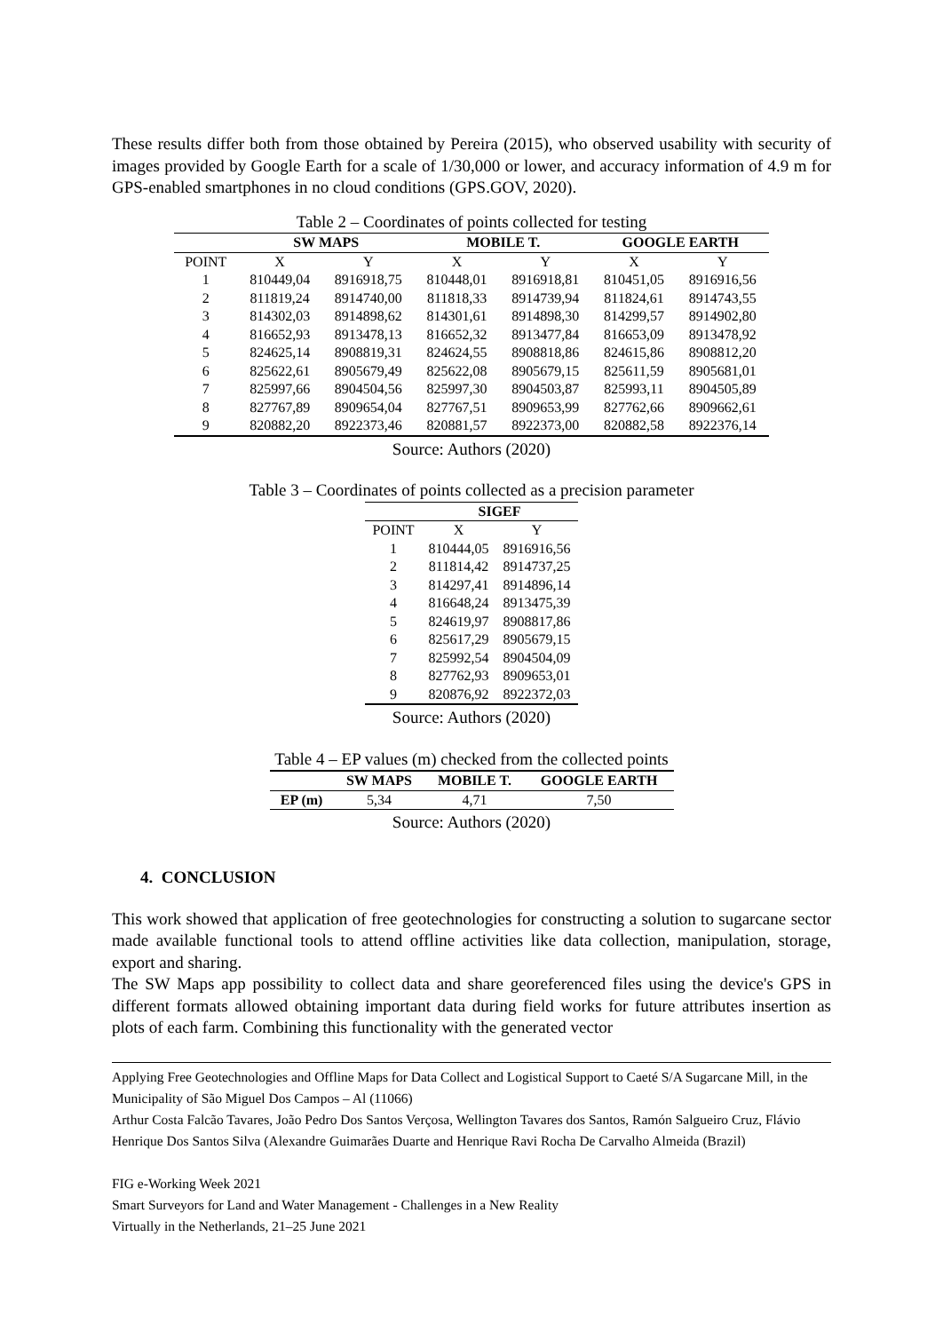These results differ both from those obtained by Pereira (2015), who observed usability with security of images provided by Google Earth for a scale of 1/30,000 or lower, and accuracy information of 4.9 m for GPS-enabled smartphones in no cloud conditions (GPS.GOV, 2020).
Table 2 – Coordinates of points collected for testing
| | SW MAPS | | MOBILE T. | | GOOGLE EARTH | |
| --- | --- | --- | --- | --- | --- | --- |
| POINT | X | Y | X | Y | X | Y |
| 1 | 810449,04 | 8916918,75 | 810448,01 | 8916918,81 | 810451,05 | 8916916,56 |
| 2 | 811819,24 | 8914740,00 | 811818,33 | 8914739,94 | 811824,61 | 8914743,55 |
| 3 | 814302,03 | 8914898,62 | 814301,61 | 8914898,30 | 814299,57 | 8914902,80 |
| 4 | 816652,93 | 8913478,13 | 816652,32 | 8913477,84 | 816653,09 | 8913478,92 |
| 5 | 824625,14 | 8908819,31 | 824624,55 | 8908818,86 | 824615,86 | 8908812,20 |
| 6 | 825622,61 | 8905679,49 | 825622,08 | 8905679,15 | 825611,59 | 8905681,01 |
| 7 | 825997,66 | 8904504,56 | 825997,30 | 8904503,87 | 825993,11 | 8904505,89 |
| 8 | 827767,89 | 8909654,04 | 827767,51 | 8909653,99 | 827762,66 | 8909662,61 |
| 9 | 820882,20 | 8922373,46 | 820881,57 | 8922373,00 | 820882,58 | 8922376,14 |
Source: Authors (2020)
Table 3 – Coordinates of points collected as a precision parameter
| | SIGEF | |
| --- | --- | --- |
| POINT | X | Y |
| 1 | 810444,05 | 8916916,56 |
| 2 | 811814,42 | 8914737,25 |
| 3 | 814297,41 | 8914896,14 |
| 4 | 816648,24 | 8913475,39 |
| 5 | 824619,97 | 8908817,86 |
| 6 | 825617,29 | 8905679,15 |
| 7 | 825992,54 | 8904504,09 |
| 8 | 827762,93 | 8909653,01 |
| 9 | 820876,92 | 8922372,03 |
Source: Authors (2020)
Table 4 – EP values (m) checked from the collected points
| | SW MAPS | MOBILE T. | GOOGLE EARTH |
| --- | --- | --- | --- |
| EP (m) | 5,34 | 4,71 | 7,50 |
Source: Authors (2020)
4. CONCLUSION
This work showed that application of free geotechnologies for constructing a solution to sugarcane sector made available functional tools to attend offline activities like data collection, manipulation, storage, export and sharing.
The SW Maps app possibility to collect data and share georeferenced files using the device's GPS in different formats allowed obtaining important data during field works for future attributes insertion as plots of each farm. Combining this functionality with the generated vector
Applying Free Geotechnologies and Offline Maps for Data Collect and Logistical Support to Caeté S/A Sugarcane Mill, in the Municipality of São Miguel Dos Campos – Al (11066)
Arthur Costa Falcão Tavares, João Pedro Dos Santos Verçosa, Wellington Tavares dos Santos, Ramón Salgueiro Cruz, Flávio Henrique Dos Santos Silva (Alexandre Guimarães Duarte and Henrique Ravi Rocha De Carvalho Almeida (Brazil)
FIG e-Working Week 2021
Smart Surveyors for Land and Water Management - Challenges in a New Reality
Virtually in the Netherlands, 21–25 June 2021